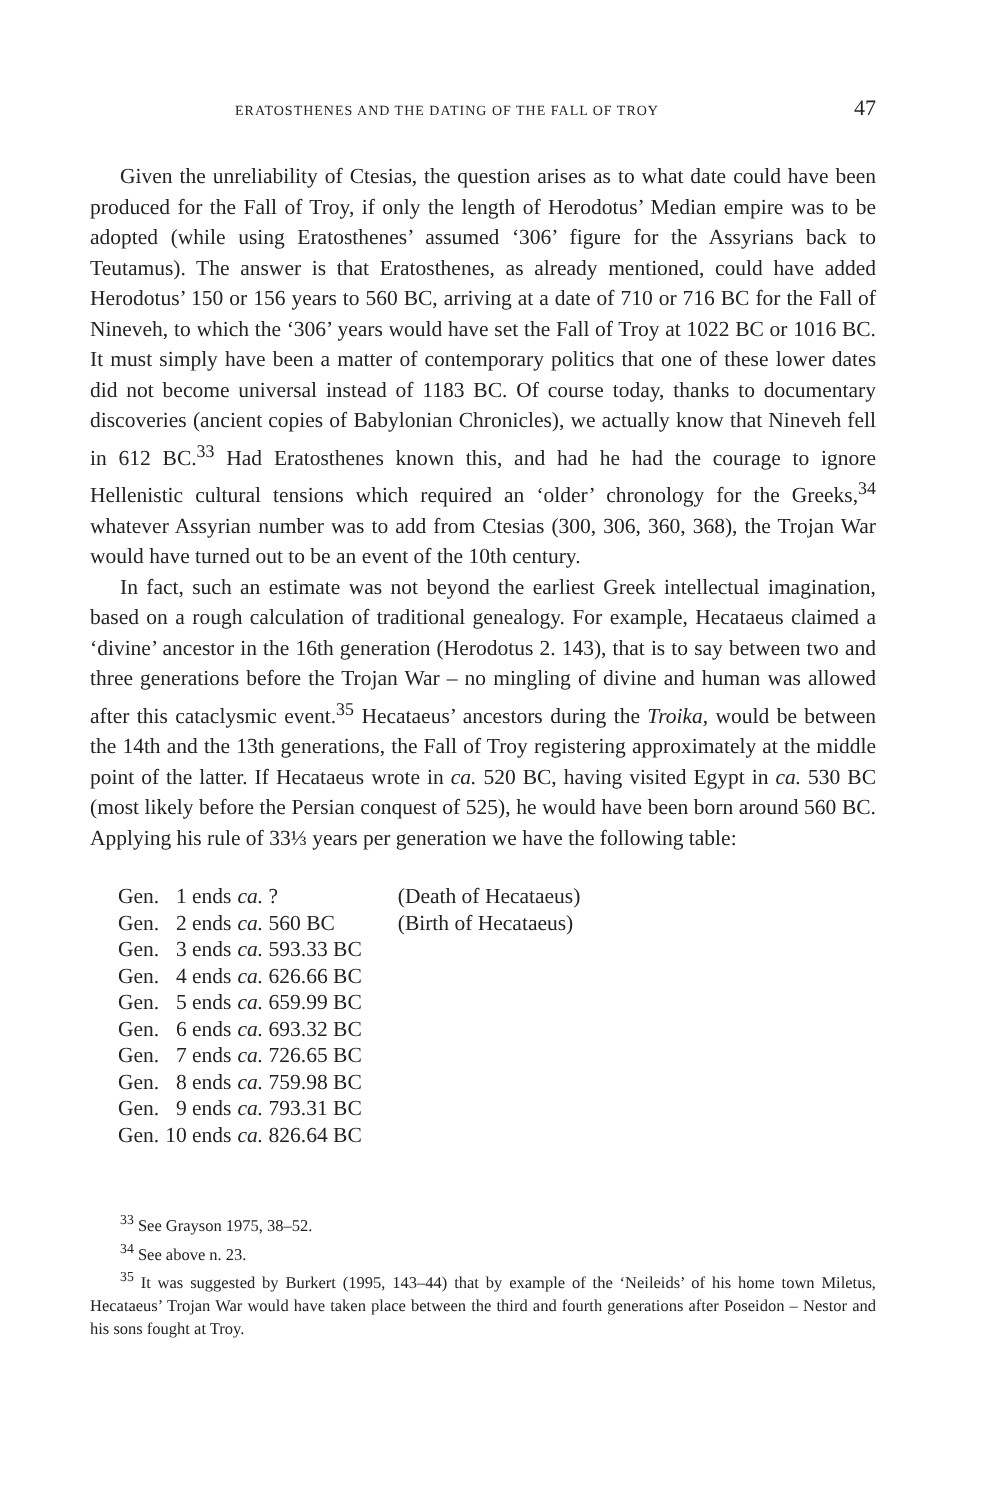ERATOSTHENES AND THE DATING OF THE FALL OF TROY 47
Given the unreliability of Ctesias, the question arises as to what date could have been produced for the Fall of Troy, if only the length of Herodotus’ Median empire was to be adopted (while using Eratosthenes’ assumed ‘306’ figure for the Assyrians back to Teutamus). The answer is that Eratosthenes, as already mentioned, could have added Herodotus’ 150 or 156 years to 560 BC, arriving at a date of 710 or 716 BC for the Fall of Nineveh, to which the ‘306’ years would have set the Fall of Troy at 1022 BC or 1016 BC. It must simply have been a matter of contemporary politics that one of these lower dates did not become universal instead of 1183 BC. Of course today, thanks to documentary discoveries (ancient copies of Babylonian Chronicles), we actually know that Nineveh fell in 612 BC.<sup>33</sup> Had Eratosthenes known this, and had he had the courage to ignore Hellenistic cultural tensions which required an ‘older’ chronology for the Greeks,<sup>34</sup> whatever Assyrian number was to add from Ctesias (300, 306, 360, 368), the Trojan War would have turned out to be an event of the 10th century.
In fact, such an estimate was not beyond the earliest Greek intellectual imagination, based on a rough calculation of traditional genealogy. For example, Hecataeus claimed a ‘divine’ ancestor in the 16th generation (Herodotus 2. 143), that is to say between two and three generations before the Trojan War – no mingling of divine and human was allowed after this cataclysmic event.<sup>35</sup> Hecataeus’ ancestors during the Troika, would be between the 14th and the 13th generations, the Fall of Troy registering approximately at the middle point of the latter. If Hecataeus wrote in ca. 520 BC, having visited Egypt in ca. 530 BC (most likely before the Persian conquest of 525), he would have been born around 560 BC. Applying his rule of 33⅓ years per generation we have the following table:
| Gen. | 1 ends | ca. ? | (Death of Hecataeus) |
| Gen. | 2 ends | ca. 560 BC | (Birth of Hecataeus) |
| Gen. | 3 ends | ca. 593.33 BC | |
| Gen. | 4 ends | ca. 626.66 BC | |
| Gen. | 5 ends | ca. 659.99 BC | |
| Gen. | 6 ends | ca. 693.32 BC | |
| Gen. | 7 ends | ca. 726.65 BC | |
| Gen. | 8 ends | ca. 759.98 BC | |
| Gen. | 9 ends | ca. 793.31 BC | |
| Gen. | 10 ends | ca. 826.64 BC | |
<sup>33</sup> See Grayson 1975, 38–52.
<sup>34</sup> See above n. 23.
<sup>35</sup> It was suggested by Burkert (1995, 143–44) that by example of the ‘Neileids’ of his home town Miletus, Hecataeus’ Trojan War would have taken place between the third and fourth generations after Poseidon – Nestor and his sons fought at Troy.